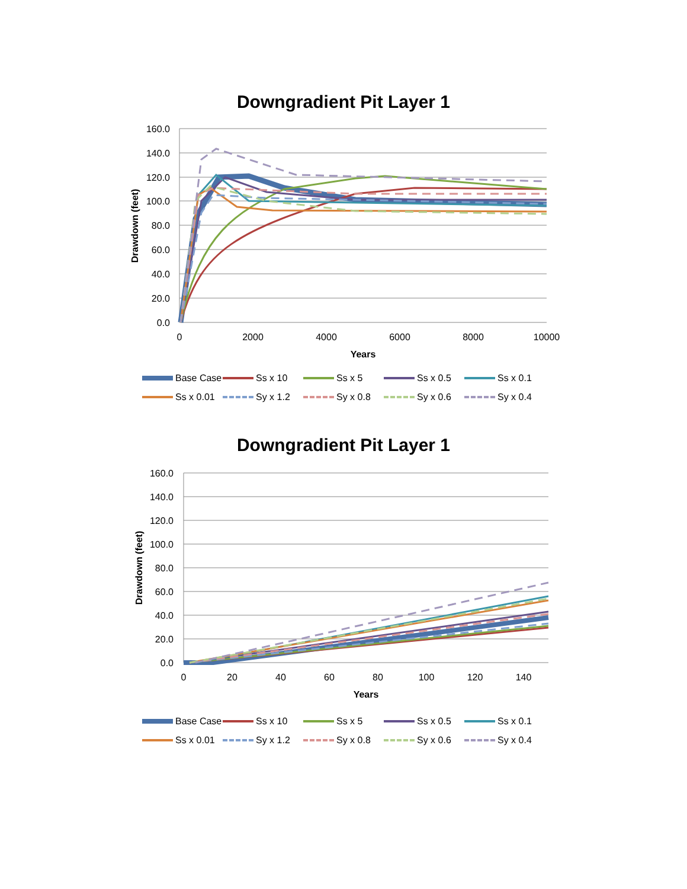Downgradient Pit Layer 1
160.0
140.0
120.0
100.0
80.0
60.0
40.0
20.0
0.0
0
2000
4000
6000
8000
10000
Years
Drawdown (feet)
Base Case Ss x 10 Ss x 5 Ss x 0.5 Ss x 0.1 Ss x 0.01 Sy x 1.2 Sy x 0.8 Sy x 0.6 Sy x 0.4
Downgradient Pit Layer 1
160.0
140.0
120.0
100.0
80.0
60.0
40.0
20.0
0.0
0
20
40
60
80
100
120
140
Years
Drawdown (feet)
Base Case Ss x 10 Ss x 5 Ss x 0.5 Ss x 0.1 Ss x 0.01 Sy x 1.2 Sy x 0.8 Sy x 0.6 Sy x 0.4